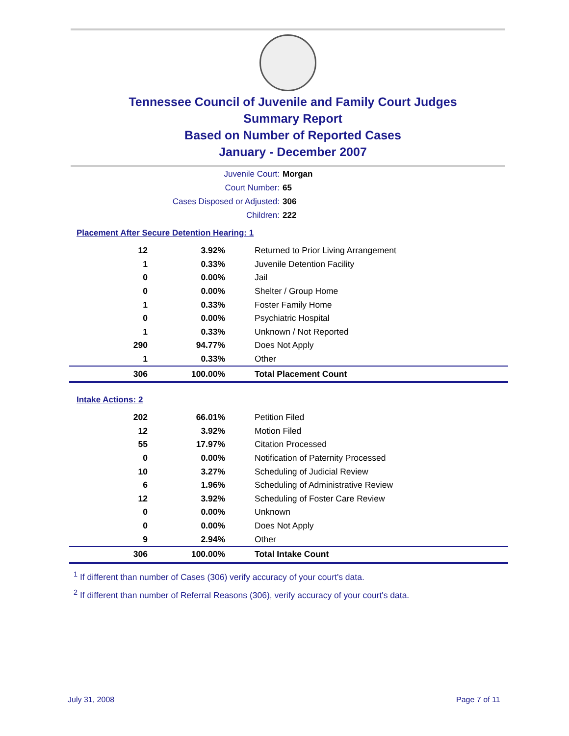Tennessee Council of Juvenile and Family Court Judges
Summary Report
Based on Number of Reported Cases
January - December 2007
Juvenile Court: Morgan
Court Number: 65
Cases Disposed or Adjusted: 306
Children: 222
Placement After Secure Detention Hearing: 1
| 12 | 3.92% | Returned to Prior Living Arrangement |
| 1 | 0.33% | Juvenile Detention Facility |
| 0 | 0.00% | Jail |
| 0 | 0.00% | Shelter / Group Home |
| 1 | 0.33% | Foster Family Home |
| 0 | 0.00% | Psychiatric Hospital |
| 1 | 0.33% | Unknown / Not Reported |
| 290 | 94.77% | Does Not Apply |
| 1 | 0.33% | Other |
| 306 | 100.00% | Total Placement Count |
Intake Actions: 2
| 202 | 66.01% | Petition Filed |
| 12 | 3.92% | Motion Filed |
| 55 | 17.97% | Citation Processed |
| 0 | 0.00% | Notification of Paternity Processed |
| 10 | 3.27% | Scheduling of Judicial Review |
| 6 | 1.96% | Scheduling of Administrative Review |
| 12 | 3.92% | Scheduling of Foster Care Review |
| 0 | 0.00% | Unknown |
| 0 | 0.00% | Does Not Apply |
| 9 | 2.94% | Other |
| 306 | 100.00% | Total Intake Count |
<sup>1</sup> If different than number of Cases (306) verify accuracy of your court's data.
<sup>2</sup> If different than number of Referral Reasons (306), verify accuracy of your court's data.
July 31, 2008 Page 7 of 11